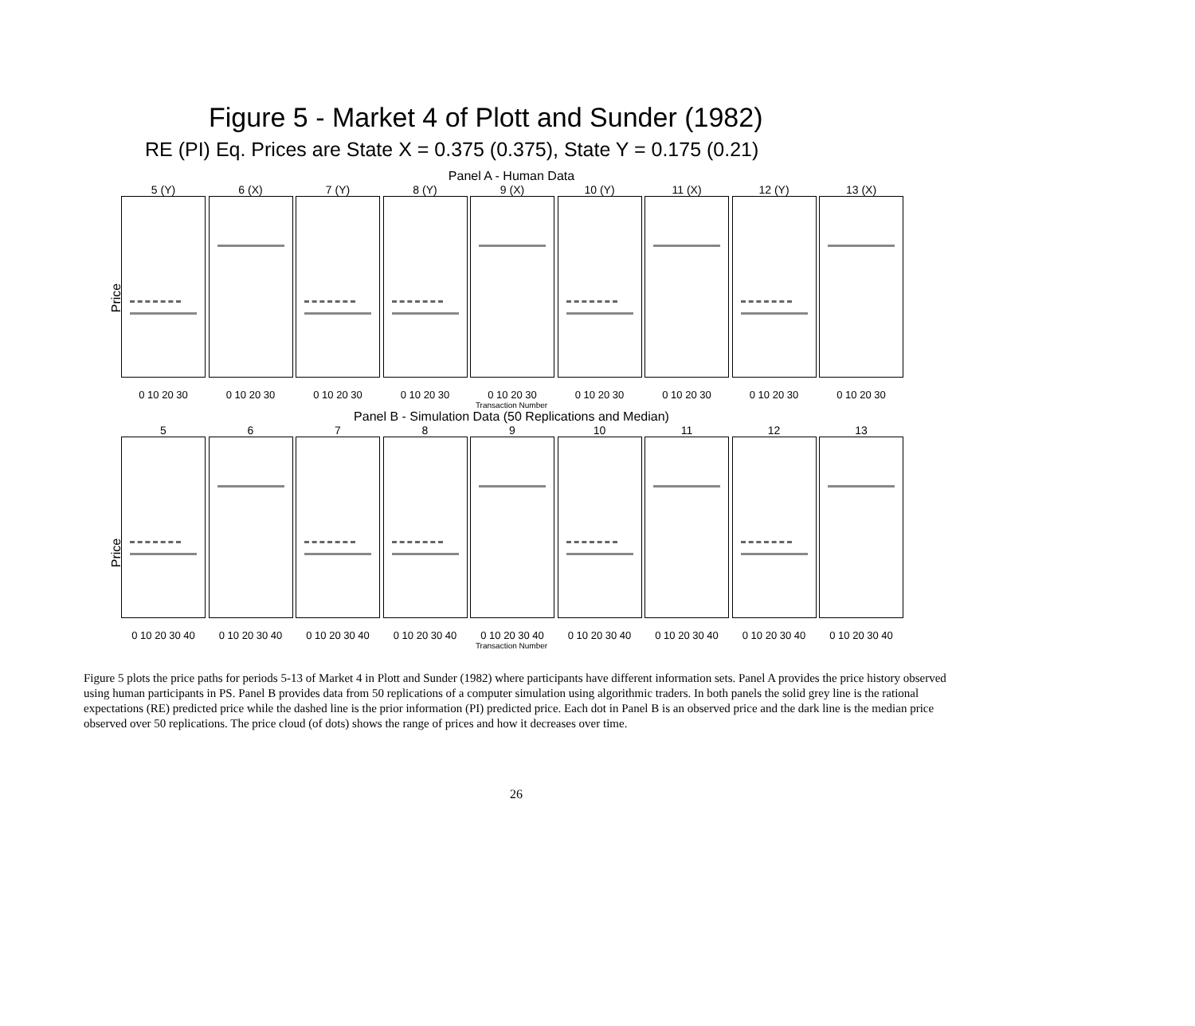Figure 5 - Market 4 of Plott and Sunder (1982)
RE (PI) Eq. Prices are State X = 0.375 (0.375), State Y = 0.175 (0.21)
Panel A - Human Data
Price
5 (Y)
0 10 20 30
6 (X)
0 10 20 30
7 (Y)
0 10 20 30
8 (Y)
0 10 20 30
9 (X)
0 10 20 30
10 (Y)
0 10 20 30
11 (X)
0 10 20 30
12 (Y)
0 10 20 30
13 (X)
0 10 20 30
Transaction Number
Panel B - Simulation Data (50 Replications and Median)
Price
5
0 10 20 30 40
6
0 10 20 30 40
7
0 10 20 30 40
8
0 10 20 30 40
9
0 10 20 30 40
10
0 10 20 30 40
11
0 10 20 30 40
12
0 10 20 30 40
13
0 10 20 30 40
Transaction Number
Figure 5 plots the price paths for periods 5-13 of Market 4 in Plott and Sunder (1982) where participants have different information sets. Panel A provides the price history observed using human participants in PS. Panel B provides data from 50 replications of a computer simulation using algorithmic traders. In both panels the solid grey line is the rational expectations (RE) predicted price while the dashed line is the prior information (PI) predicted price. Each dot in Panel B is an observed price and the dark line is the median price observed over 50 replications. The price cloud (of dots) shows the range of prices and how it decreases over time.
26